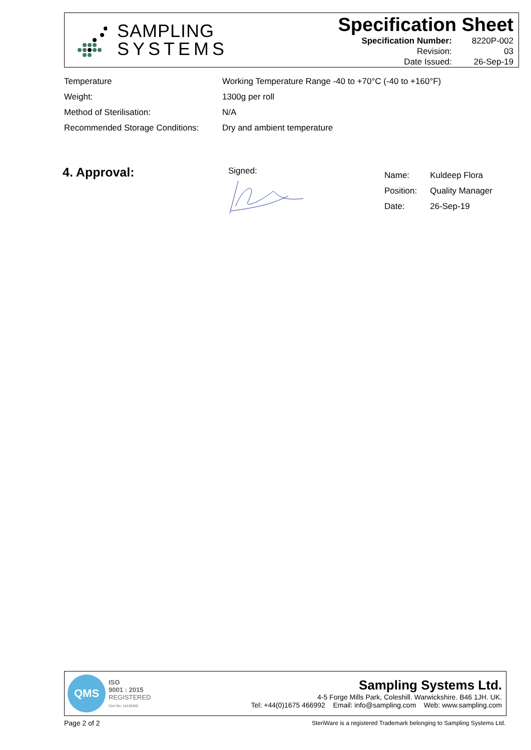SAMPLING
SYSTEMS
Specification Sheet
| Specification Number: | 8220P-002 |
| Revision: | 03 |
| Date Issued: | 26-Sep-19 |
| Temperature | Working Temperature Range -40 to +70°C (-40 to +160°F) |
| Weight: | 1300g per roll |
| Method of Sterilisation: | N/A |
| Recommended Storage Conditions: | Dry and ambient temperature |
4. Approval: Signed:
| Name: | Kuldeep Flora |
| Position: | Quality Manager |
| Date: | 26-Sep-19 |
QMS
ISO
9001 : 2015
REGISTERED
Cert No. 14128455
Sampling Systems Ltd.
4-5 Forge Mills Park, Coleshill. Warwickshire. B46 1JH. UK.
Tel: +44(0)1675 466992 Email: info@sampling.com Web: www.sampling.com
Page 2 of 2
SteriWare is a registered Trademark belonging to Sampling Systems Ltd.